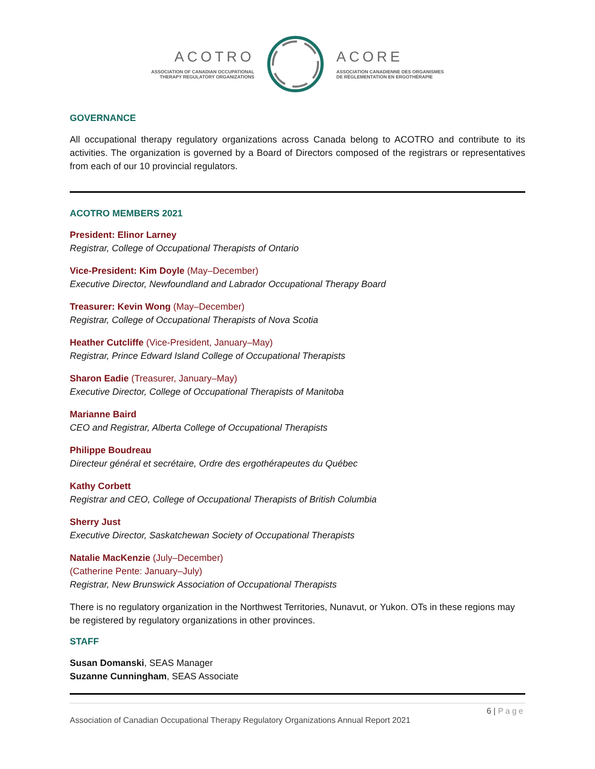ACOTRO
ASSOCIATION OF CANADIAN OCCUPATIONAL
THERAPY REGULATORY ORGANIZATIONS
ACORE
ASSOCIATION CANADIENNE DES ORGANISMES
DE RÉGLEMENTATION EN ERGOTHÉRAPIE
GOVERNANCE
All occupational therapy regulatory organizations across Canada belong to ACOTRO and contribute to its activities. The organization is governed by a Board of Directors composed of the registrars or representatives from each of our 10 provincial regulators.
ACOTRO MEMBERS 2021
President: Elinor Larney
Registrar, College of Occupational Therapists of Ontario
Vice-President: Kim Doyle (May–December)
Executive Director, Newfoundland and Labrador Occupational Therapy Board
Treasurer: Kevin Wong (May–December)
Registrar, College of Occupational Therapists of Nova Scotia
Heather Cutcliffe (Vice-President, January–May)
Registrar, Prince Edward Island College of Occupational Therapists
Sharon Eadie (Treasurer, January–May)
Executive Director, College of Occupational Therapists of Manitoba
Marianne Baird
CEO and Registrar, Alberta College of Occupational Therapists
Philippe Boudreau
Directeur général et secrétaire, Ordre des ergothérapeutes du Québec
Kathy Corbett
Registrar and CEO, College of Occupational Therapists of British Columbia
Sherry Just
Executive Director, Saskatchewan Society of Occupational Therapists
Natalie MacKenzie (July–December)
(Catherine Pente: January–July)
Registrar, New Brunswick Association of Occupational Therapists
There is no regulatory organization in the Northwest Territories, Nunavut, or Yukon. OTs in these regions may be registered by regulatory organizations in other provinces.
STAFF
Susan Domanski, SEAS Manager
Suzanne Cunningham, SEAS Associate
6 | Page
Association of Canadian Occupational Therapy Regulatory Organizations Annual Report 2021